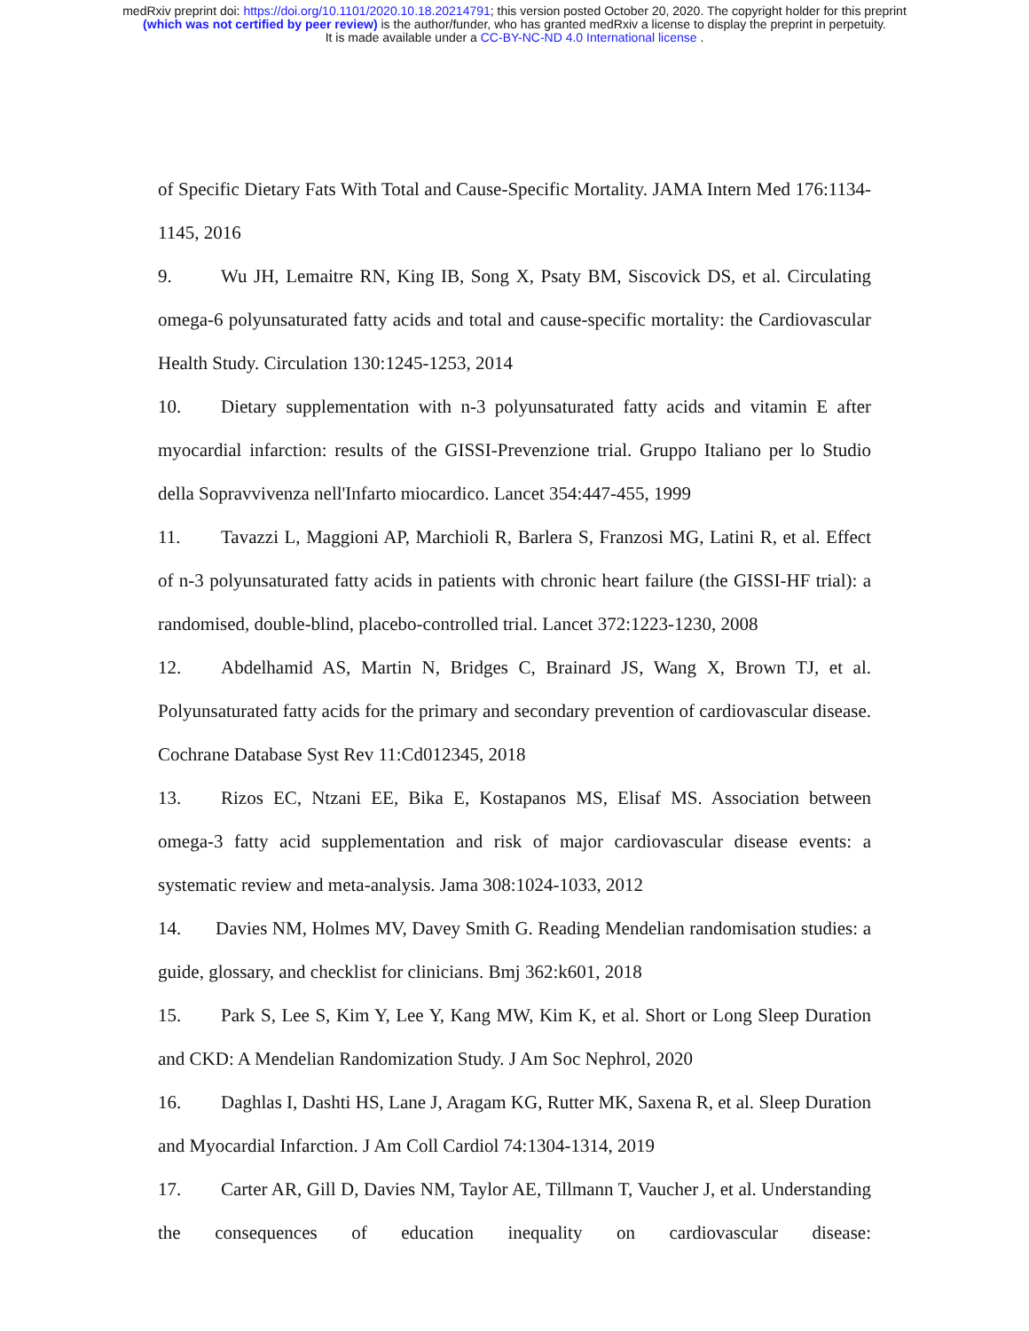medRxiv preprint doi: https://doi.org/10.1101/2020.10.18.20214791; this version posted October 20, 2020. The copyright holder for this preprint
(which was not certified by peer review) is the author/funder, who has granted medRxiv a license to display the preprint in perpetuity.
It is made available under a CC-BY-NC-ND 4.0 International license .
of Specific Dietary Fats With Total and Cause-Specific Mortality. JAMA Intern Med 176:1134-1145, 2016
9. Wu JH, Lemaitre RN, King IB, Song X, Psaty BM, Siscovick DS, et al. Circulating omega-6 polyunsaturated fatty acids and total and cause-specific mortality: the Cardiovascular Health Study. Circulation 130:1245-1253, 2014
10. Dietary supplementation with n-3 polyunsaturated fatty acids and vitamin E after myocardial infarction: results of the GISSI-Prevenzione trial. Gruppo Italiano per lo Studio della Sopravvivenza nell'Infarto miocardico. Lancet 354:447-455, 1999
11. Tavazzi L, Maggioni AP, Marchioli R, Barlera S, Franzosi MG, Latini R, et al. Effect of n-3 polyunsaturated fatty acids in patients with chronic heart failure (the GISSI-HF trial): a randomised, double-blind, placebo-controlled trial. Lancet 372:1223-1230, 2008
12. Abdelhamid AS, Martin N, Bridges C, Brainard JS, Wang X, Brown TJ, et al. Polyunsaturated fatty acids for the primary and secondary prevention of cardiovascular disease. Cochrane Database Syst Rev 11:Cd012345, 2018
13. Rizos EC, Ntzani EE, Bika E, Kostapanos MS, Elisaf MS. Association between omega-3 fatty acid supplementation and risk of major cardiovascular disease events: a systematic review and meta-analysis. Jama 308:1024-1033, 2012
14. Davies NM, Holmes MV, Davey Smith G. Reading Mendelian randomisation studies: a guide, glossary, and checklist for clinicians. Bmj 362:k601, 2018
15. Park S, Lee S, Kim Y, Lee Y, Kang MW, Kim K, et al. Short or Long Sleep Duration and CKD: A Mendelian Randomization Study. J Am Soc Nephrol, 2020
16. Daghlas I, Dashti HS, Lane J, Aragam KG, Rutter MK, Saxena R, et al. Sleep Duration and Myocardial Infarction. J Am Coll Cardiol 74:1304-1314, 2019
17. Carter AR, Gill D, Davies NM, Taylor AE, Tillmann T, Vaucher J, et al. Understanding the consequences of education inequality on cardiovascular disease: